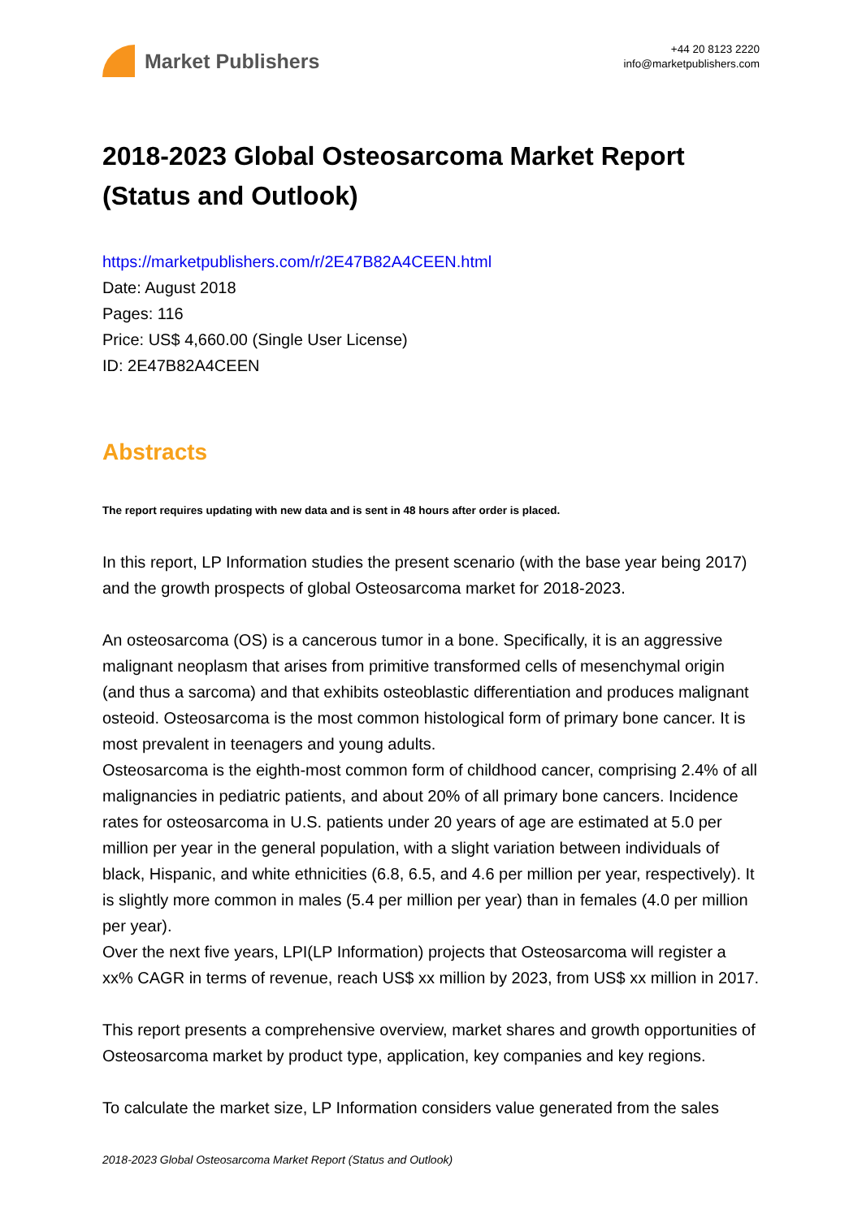Market Publishers
+44 20 8123 2220
info@marketpublishers.com
2018-2023 Global Osteosarcoma Market Report (Status and Outlook)
https://marketpublishers.com/r/2E47B82A4CEEN.html
Date: August 2018
Pages: 116
Price: US$ 4,660.00 (Single User License)
ID: 2E47B82A4CEEN
Abstracts
The report requires updating with new data and is sent in 48 hours after order is placed.
In this report, LP Information studies the present scenario (with the base year being 2017) and the growth prospects of global Osteosarcoma market for 2018-2023.
An osteosarcoma (OS) is a cancerous tumor in a bone. Specifically, it is an aggressive malignant neoplasm that arises from primitive transformed cells of mesenchymal origin (and thus a sarcoma) and that exhibits osteoblastic differentiation and produces malignant osteoid. Osteosarcoma is the most common histological form of primary bone cancer. It is most prevalent in teenagers and young adults.
Osteosarcoma is the eighth-most common form of childhood cancer, comprising 2.4% of all malignancies in pediatric patients, and about 20% of all primary bone cancers. Incidence rates for osteosarcoma in U.S. patients under 20 years of age are estimated at 5.0 per million per year in the general population, with a slight variation between individuals of black, Hispanic, and white ethnicities (6.8, 6.5, and 4.6 per million per year, respectively). It is slightly more common in males (5.4 per million per year) than in females (4.0 per million per year).
Over the next five years, LPI(LP Information) projects that Osteosarcoma will register a xx% CAGR in terms of revenue, reach US$ xx million by 2023, from US$ xx million in 2017.
This report presents a comprehensive overview, market shares and growth opportunities of Osteosarcoma market by product type, application, key companies and key regions.
To calculate the market size, LP Information considers value generated from the sales
2018-2023 Global Osteosarcoma Market Report (Status and Outlook)